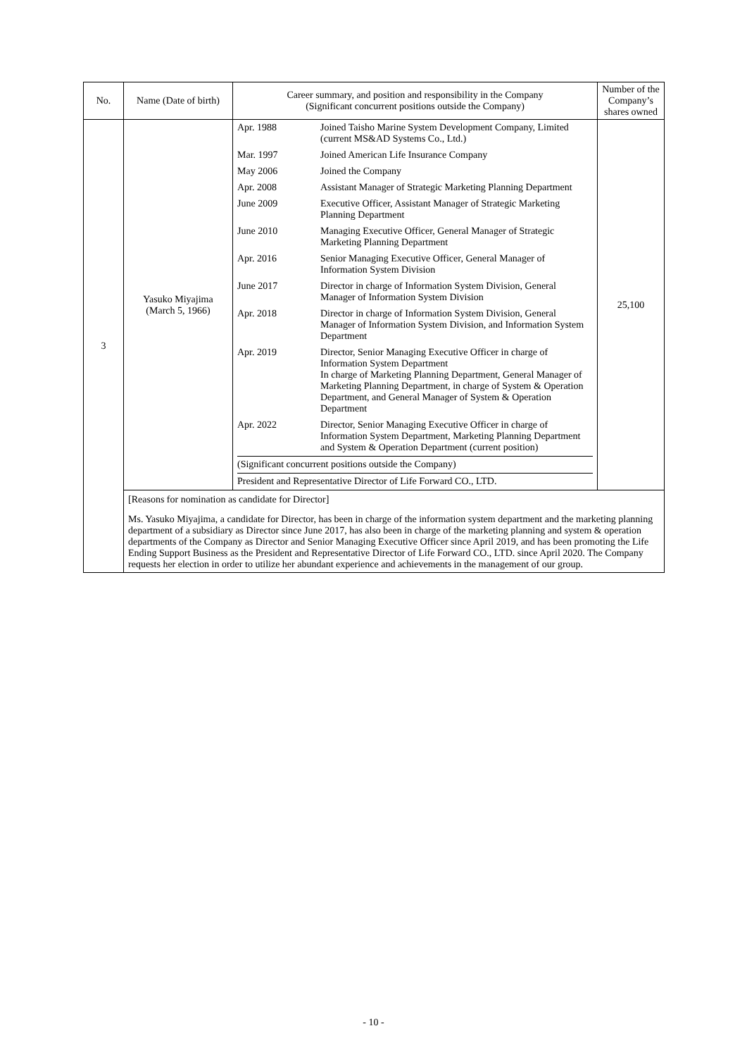| No. | Name (Date of birth) | Career summary, and position and responsibility in the Company (Significant concurrent positions outside the Company) | Number of the Company’s shares owned |
| --- | --- | --- | --- |
| 3 | Yasuko Miyajima (March 5, 1966) | / Apr. 1988 / Joined Taisho Marine System Development Company, Limited (current MS&AD Systems Co., Ltd.) / / Mar. 1997 / Joined American Life Insurance Company / / May 2006 / Joined the Company / / Apr. 2008 / Assistant Manager of Strategic Marketing Planning Department / / June 2009 / Executive Officer, Assistant Manager of Strategic Marketing Planning Department / / June 2010 / Managing Executive Officer, General Manager of Strategic Marketing Planning Department / / Apr. 2016 / Senior Managing Executive Officer, General Manager of Information System Division / / June 2017 / Director in charge of Information System Division, General Manager of Information System Division / / Apr. 2018 / Director in charge of Information System Division, General Manager of Information System Division, and Information System Department / / Apr. 2019 / Director, Senior Managing Executive Officer in charge of Information System Department In charge of Marketing Planning Department, General Manager of Marketing Planning Department, in charge of System & Operation Department, and General Manager of System & Operation Department / / Apr. 2022 / Director, Senior Managing Executive Officer in charge of Information System Department, Marketing Planning Department and System & Operation Department (current position) / / (Significant concurrent positions outside the Company) / / / President and Representative Director of Life Forward CO., LTD. / / | 25,100 |
| | [Reasons for nomination as candidate for Director] Ms. Yasuko Miyajima, a candidate for Director, has been in charge of the information system department and the marketing planning department of a subsidiary as Director since June 2017, has also been in charge of the marketing planning and system & operation departments of the Company as Director and Senior Managing Executive Officer since April 2019, and has been promoting the Life Ending Support Business as the President and Representative Director of Life Forward CO., LTD. since April 2020. The Company requests her election in order to utilize her abundant experience and achievements in the management of our group. | | |
- 10 -